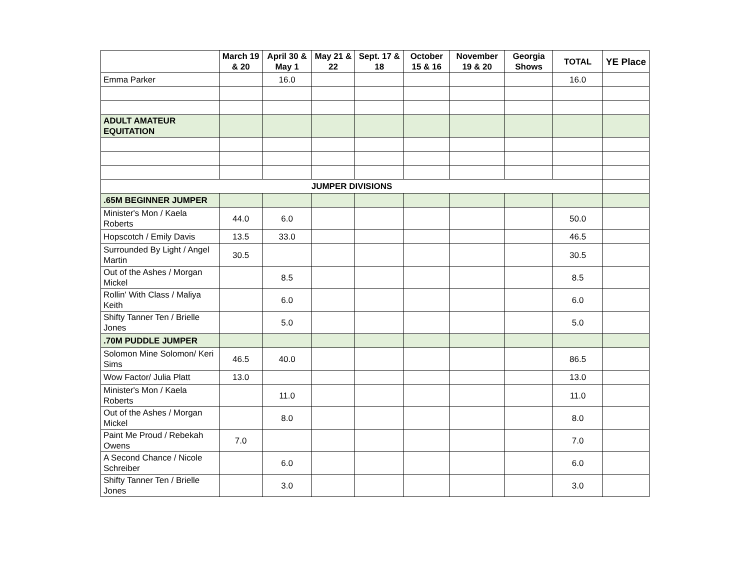| | March 19 & 20 | April 30 & May 1 | May 21 & 22 | Sept. 17 & 18 | October 15 & 16 | November 19 & 20 | Georgia Shows | TOTAL | YE Place |
| --- | --- | --- | --- | --- | --- | --- | --- | --- | --- |
| Emma Parker | | 16.0 | | | | | | 16.0 | |
| ADULT AMATEUR EQUITATION | | | | | | | | | |
| JUMPER DIVISIONS | | | | | | | | | |
| .65M BEGINNER JUMPER | | | | | | | | | |
| Minister's Mon / Kaela Roberts | 44.0 | 6.0 | | | | | | 50.0 | |
| Hopscotch / Emily Davis | 13.5 | 33.0 | | | | | | 46.5 | |
| Surrounded By Light / Angel Martin | 30.5 | | | | | | | 30.5 | |
| Out of the Ashes / Morgan Mickel | | 8.5 | | | | | | 8.5 | |
| Rollin' With Class / Maliya Keith | | 6.0 | | | | | | 6.0 | |
| Shifty Tanner Ten / Brielle Jones | | 5.0 | | | | | | 5.0 | |
| .70M PUDDLE JUMPER | | | | | | | | | |
| Solomon Mine Solomon/ Keri Sims | 46.5 | 40.0 | | | | | | 86.5 | |
| Wow Factor/ Julia Platt | 13.0 | | | | | | | 13.0 | |
| Minister's Mon / Kaela Roberts | | 11.0 | | | | | | 11.0 | |
| Out of the Ashes / Morgan Mickel | | 8.0 | | | | | | 8.0 | |
| Paint Me Proud / Rebekah Owens | 7.0 | | | | | | | 7.0 | |
| A Second Chance / Nicole Schreiber | | 6.0 | | | | | | 6.0 | |
| Shifty Tanner Ten / Brielle Jones | | 3.0 | | | | | | 3.0 | |